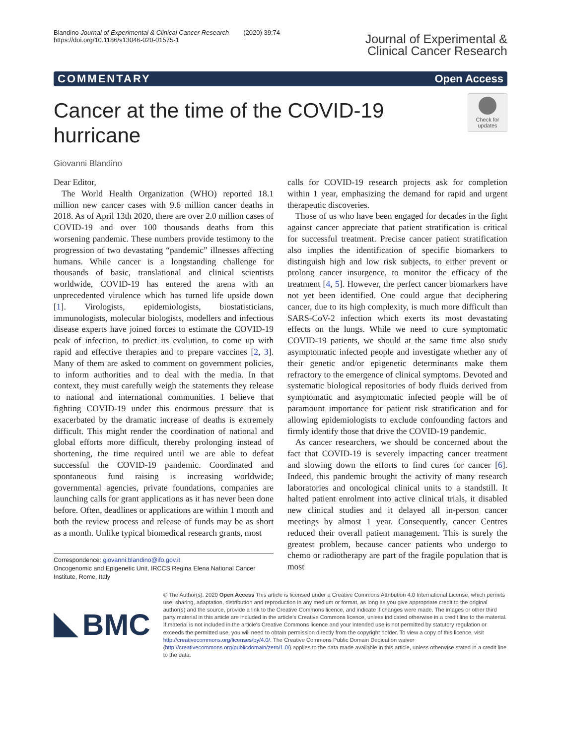Blandino Journal of Experimental & Clinical Cancer Research (2020) 39:74
https://doi.org/10.1186/s13046-020-01575-1
Journal of Experimental &
Clinical Cancer Research
COMMENTARY Open Access
Cancer at the time of the COVID-19
hurricane
Check for
updates
Giovanni Blandino
Dear Editor,
The World Health Organization (WHO) reported 18.1 million new cancer cases with 9.6 million cancer deaths in 2018. As of April 13th 2020, there are over 2.0 million cases of COVID-19 and over 100 thousands deaths from this worsening pandemic. These numbers provide testimony to the progression of two devastating “pandemic” illnesses affecting humans. While cancer is a longstanding challenge for thousands of basic, translational and clinical scientists worldwide, COVID-19 has entered the arena with an unprecedented virulence which has turned life upside down [1]. Virologists, epidemiologists, biostatisticians, immunologists, molecular biologists, modellers and infectious disease experts have joined forces to estimate the COVID-19 peak of infection, to predict its evolution, to come up with rapid and effective therapies and to prepare vaccines [2, 3]. Many of them are asked to comment on government policies, to inform authorities and to deal with the media. In that context, they must carefully weigh the statements they release to national and international communities. I believe that fighting COVID-19 under this enormous pressure that is exacerbated by the dramatic increase of deaths is extremely difficult. This might render the coordination of national and global efforts more difficult, thereby prolonging instead of shortening, the time required until we are able to defeat successful the COVID-19 pandemic. Coordinated and spontaneous fund raising is increasing worldwide; governmental agencies, private foundations, companies are launching calls for grant applications as it has never been done before. Often, deadlines or applications are within 1 month and both the review process and release of funds may be as short as a month. Unlike typical biomedical research grants, most
Correspondence: giovanni.blandino@ifo.gov.it
Oncogenomic and Epigenetic Unit, IRCCS Regina Elena National Cancer Institute, Rome, Italy
calls for COVID-19 research projects ask for completion within 1 year, emphasizing the demand for rapid and urgent therapeutic discoveries.
Those of us who have been engaged for decades in the fight against cancer appreciate that patient stratification is critical for successful treatment. Precise cancer patient stratification also implies the identification of specific biomarkers to distinguish high and low risk subjects, to either prevent or prolong cancer insurgence, to monitor the efficacy of the treatment [4, 5]. However, the perfect cancer biomarkers have not yet been identified. One could argue that deciphering cancer, due to its high complexity, is much more difficult than SARS-CoV-2 infection which exerts its most devastating effects on the lungs. While we need to cure symptomatic COVID-19 patients, we should at the same time also study asymptomatic infected people and investigate whether any of their genetic and/or epigenetic determinants make them refractory to the emergence of clinical symptoms. Devoted and systematic biological repositories of body fluids derived from symptomatic and asymptomatic infected people will be of paramount importance for patient risk stratification and for allowing epidemiologists to exclude confounding factors and firmly identify those that drive the COVID-19 pandemic.
As cancer researchers, we should be concerned about the fact that COVID-19 is severely impacting cancer treatment and slowing down the efforts to find cures for cancer [6]. Indeed, this pandemic brought the activity of many research laboratories and oncological clinical units to a standstill. It halted patient enrolment into active clinical trials, it disabled new clinical studies and it delayed all in-person cancer meetings by almost 1 year. Consequently, cancer Centres reduced their overall patient management. This is surely the greatest problem, because cancer patients who undergo to chemo or radiotherapy are part of the fragile population that is most
BMC
© The Author(s). 2020 Open Access This article is licensed under a Creative Commons Attribution 4.0 International License, which permits use, sharing, adaptation, distribution and reproduction in any medium or format, as long as you give appropriate credit to the original author(s) and the source, provide a link to the Creative Commons licence, and indicate if changes were made. The images or other third party material in this article are included in the article's Creative Commons licence, unless indicated otherwise in a credit line to the material. If material is not included in the article's Creative Commons licence and your intended use is not permitted by statutory regulation or exceeds the permitted use, you will need to obtain permission directly from the copyright holder. To view a copy of this licence, visit http://creativecommons.org/licenses/by/4.0/. The Creative Commons Public Domain Dedication waiver (http://creativecommons.org/publicdomain/zero/1.0/) applies to the data made available in this article, unless otherwise stated in a credit line to the data.